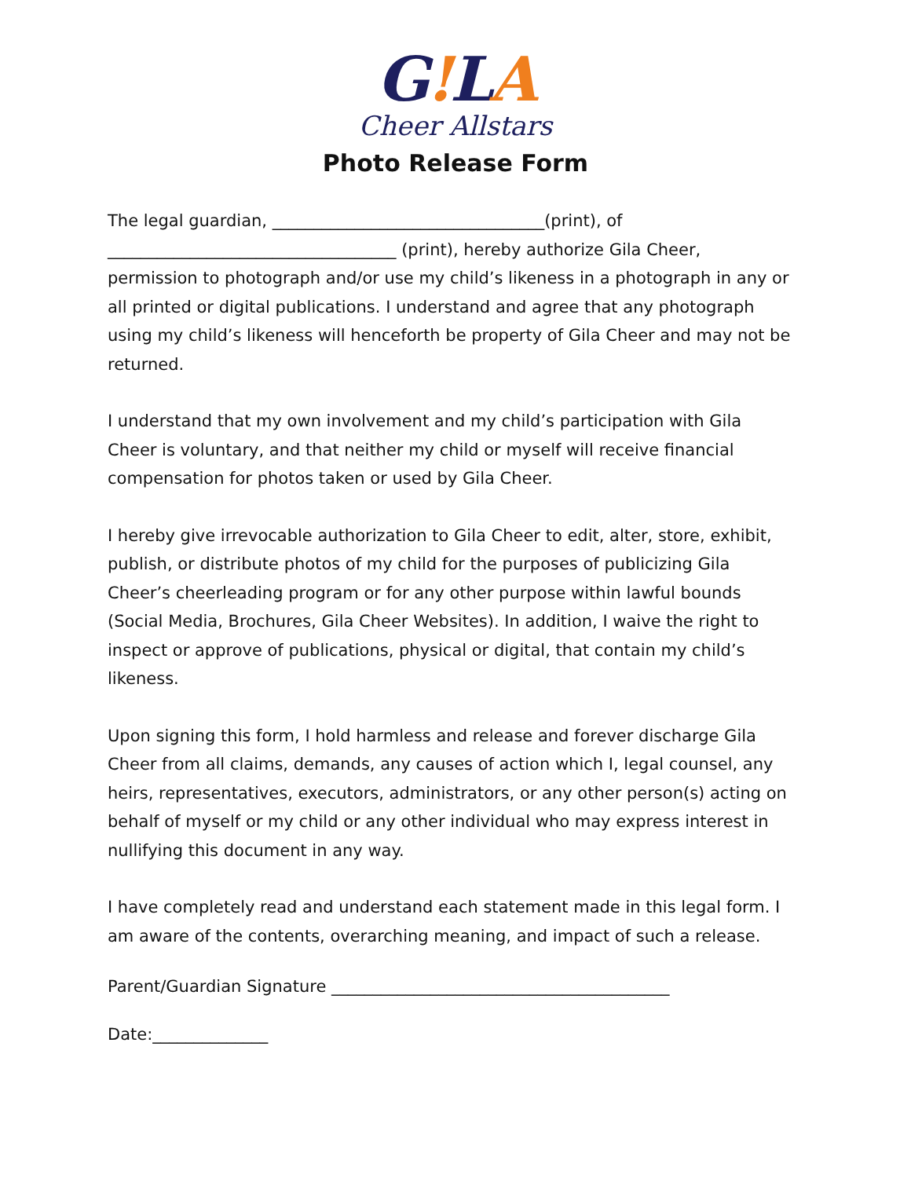G!LA
Cheer Allstars
Photo Release Form
The legal guardian, _________________________________(print), of
___________________________________ (print), hereby authorize Gila Cheer, permission to photograph and/or use my child’s likeness in a photograph in any or all printed or digital publications. I understand and agree that any photograph using my child’s likeness will henceforth be property of Gila Cheer and may not be returned.
I understand that my own involvement and my child’s participation with Gila Cheer is voluntary, and that neither my child or myself will receive financial compensation for photos taken or used by Gila Cheer.
I hereby give irrevocable authorization to Gila Cheer to edit, alter, store, exhibit, publish, or distribute photos of my child for the purposes of publicizing Gila Cheer’s cheerleading program or for any other purpose within lawful bounds (Social Media, Brochures, Gila Cheer Websites). In addition, I waive the right to inspect or approve of publications, physical or digital, that contain my child’s likeness.
Upon signing this form, I hold harmless and release and forever discharge Gila Cheer from all claims, demands, any causes of action which I, legal counsel, any heirs, representatives, executors, administrators, or any other person(s) acting on behalf of myself or my child or any other individual who may express interest in nullifying this document in any way.
I have completely read and understand each statement made in this legal form. I am aware of the contents, overarching meaning, and impact of such a release.
Parent/Guardian Signature _________________________________________
Date:______________